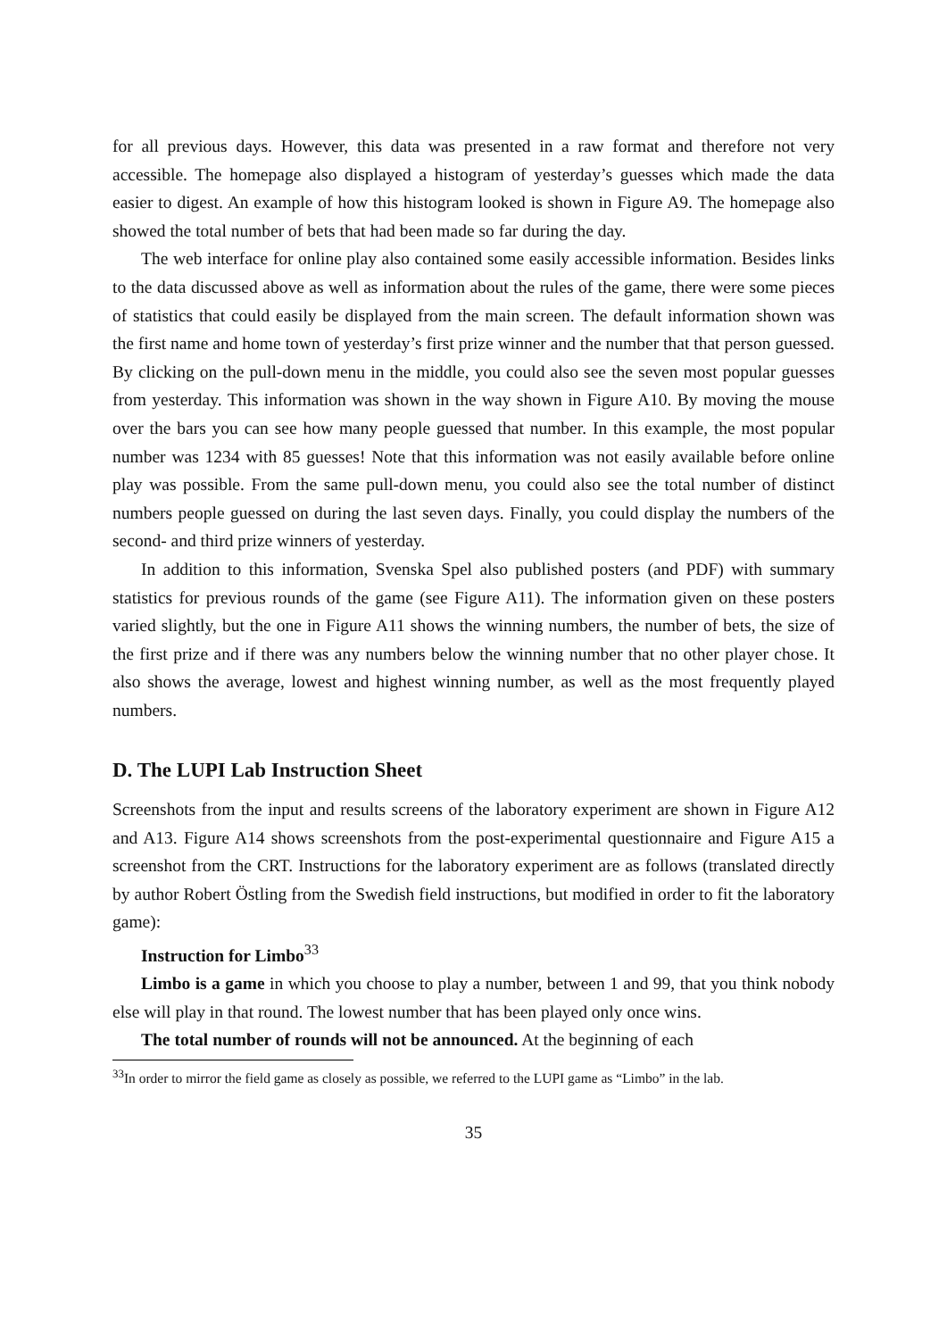for all previous days. However, this data was presented in a raw format and therefore not very accessible. The homepage also displayed a histogram of yesterday’s guesses which made the data easier to digest. An example of how this histogram looked is shown in Figure A9. The homepage also showed the total number of bets that had been made so far during the day.
The web interface for online play also contained some easily accessible information. Besides links to the data discussed above as well as information about the rules of the game, there were some pieces of statistics that could easily be displayed from the main screen. The default information shown was the first name and home town of yesterday’s first prize winner and the number that that person guessed. By clicking on the pull-down menu in the middle, you could also see the seven most popular guesses from yesterday. This information was shown in the way shown in Figure A10. By moving the mouse over the bars you can see how many people guessed that number. In this example, the most popular number was 1234 with 85 guesses! Note that this information was not easily available before online play was possible. From the same pull-down menu, you could also see the total number of distinct numbers people guessed on during the last seven days. Finally, you could display the numbers of the second- and third prize winners of yesterday.
In addition to this information, Svenska Spel also published posters (and PDF) with summary statistics for previous rounds of the game (see Figure A11). The information given on these posters varied slightly, but the one in Figure A11 shows the winning numbers, the number of bets, the size of the first prize and if there was any numbers below the winning number that no other player chose. It also shows the average, lowest and highest winning number, as well as the most frequently played numbers.
D. The LUPI Lab Instruction Sheet
Screenshots from the input and results screens of the laboratory experiment are shown in Figure A12 and A13. Figure A14 shows screenshots from the post-experimental questionnaire and Figure A15 a screenshot from the CRT. Instructions for the laboratory experiment are as follows (translated directly by author Robert Östling from the Swedish field instructions, but modified in order to fit the laboratory game):
Instruction for Limbo<sup>33</sup>
Limbo is a game in which you choose to play a number, between 1 and 99, that you think nobody else will play in that round. The lowest number that has been played only once wins.
The total number of rounds will not be announced. At the beginning of each
<sup>33</sup> In order to mirror the field game as closely as possible, we referred to the LUPI game as “Limbo” in the lab.
35